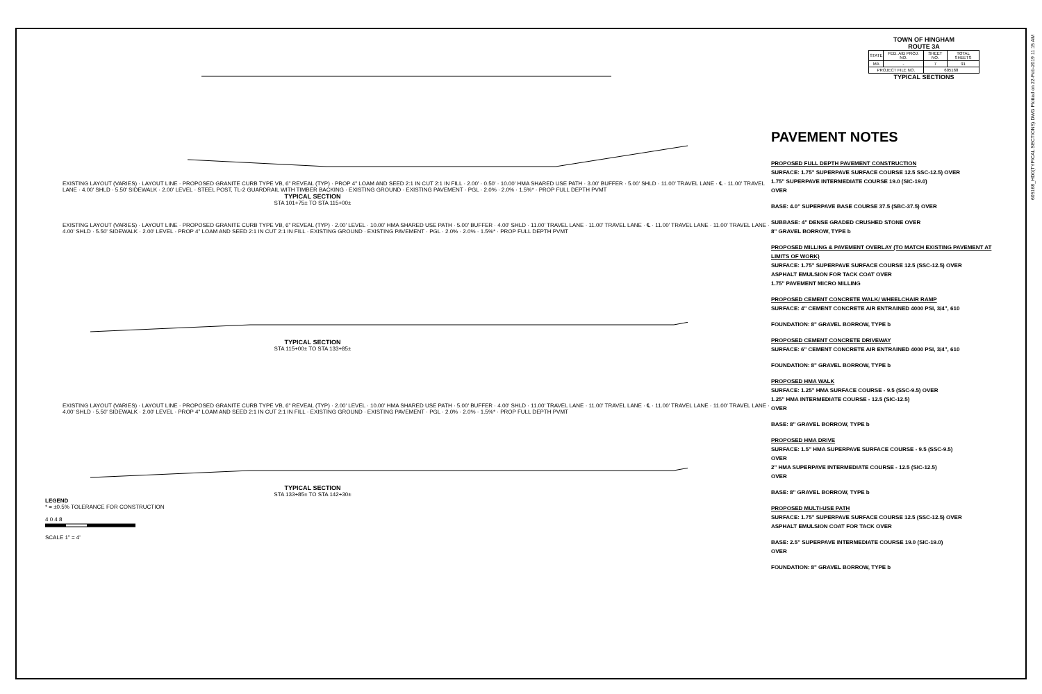EXISTING LAYOUT (VARIES) · LAYOUT LINE · PROPOSED GRANITE CURB TYPE VB, 6" REVEAL (TYP) · PROP 4" LOAM AND SEED 2:1 IN CUT 2:1 IN FILL · 2.00' · 0.50' · 10.00' HMA SHARED USE PATH · 3.00' BUFFER · 5.00' SHLD · 11.00' TRAVEL LANE · ℄ · 11.00' TRAVEL LANE · 4.00' SHLD · 5.50' SIDEWALK · 2.00' LEVEL · STEEL POST, TL-2 GUARDRAIL WITH TIMBER BACKING · EXISTING GROUND · EXISTING PAVEMENT · PGL · 2.0% · 2.0% · 1.5%* · PROP FULL DEPTH PVMT
TYPICAL SECTION
STA 101+75± TO STA 115+00±
EXISTING LAYOUT (VARIES) · LAYOUT LINE · PROPOSED GRANITE CURB TYPE VB, 6" REVEAL (TYP) · 2.00' LEVEL · 10.00' HMA SHARED USE PATH · 5.00' BUFFER · 4.00' SHLD · 11.00' TRAVEL LANE · 11.00' TRAVEL LANE · ℄ · 11.00' TRAVEL LANE · 11.00' TRAVEL LANE · 4.00' SHLD · 5.50' SIDEWALK · 2.00' LEVEL · PROP 4" LOAM AND SEED 2:1 IN CUT 2:1 IN FILL · EXISTING GROUND · EXISTING PAVEMENT · PGL · 2.0% · 2.0% · 1.5%* · PROP FULL DEPTH PVMT
TYPICAL SECTION
STA 115+00± TO STA 133+85±
EXISTING LAYOUT (VARIES) · LAYOUT LINE · PROPOSED GRANITE CURB TYPE VB, 6" REVEAL (TYP) · 2.00' LEVEL · 10.00' HMA SHARED USE PATH · 5.00' BUFFER · 4.00' SHLD · 11.00' TRAVEL LANE · 11.00' TRAVEL LANE · ℄ · 11.00' TRAVEL LANE · 11.00' TRAVEL LANE · 4.00' SHLD · 5.50' SIDEWALK · 2.00' LEVEL · PROP 4" LOAM AND SEED 2:1 IN CUT 2:1 IN FILL · EXISTING GROUND · EXISTING PAVEMENT · PGL · 2.0% · 2.0% · 1.5%* · PROP FULL DEPTH PVMT
TYPICAL SECTION
STA 133+85± TO STA 142+30±
LEGEND
* = ±0.5% TOLERANCE FOR CONSTRUCTION
4 0 4 8
SCALE 1" = 4'
TOWN OF HINGHAM
ROUTE 3A
| STATE | FED. AID PROJ. NO. | SHEET NO. | TOTAL SHEETS |
| MA | - | 7 | 91 |
| PROJECT FILE NO. | | 605168 | |
TYPICAL SECTIONS
PAVEMENT NOTES
PROPOSED FULL DEPTH PAVEMENT CONSTRUCTION
SURFACE: 1.75" SUPERPAVE SURFACE COURSE 12.5 SSC-12.5) OVER
1.75" SUPERPAVE INTERMEDIATE COURSE 19.0 (SIC-19.0)
OVER
BASE: 4.0" SUPERPAVE BASE COURSE 37.5 (SBC-37.5) OVER
SUBBASE: 4" DENSE GRADED CRUSHED STONE OVER
8" GRAVEL BORROW, TYPE b
PROPOSED MILLING & PAVEMENT OVERLAY (TO MATCH EXISTING PAVEMENT AT LIMITS OF WORK)
SURFACE: 1.75" SUPERPAVE SURFACE COURSE 12.5 (SSC-12.5) OVER
ASPHALT EMULSION FOR TACK COAT OVER
1.75" PAVEMENT MICRO MILLING
PROPOSED CEMENT CONCRETE WALK/ WHEELCHAIR RAMP
SURFACE: 4" CEMENT CONCRETE AIR ENTRAINED 4000 PSI, 3/4", 610
FOUNDATION: 8" GRAVEL BORROW, TYPE b
PROPOSED CEMENT CONCRETE DRIVEWAY
SURFACE: 6" CEMENT CONCRETE AIR ENTRAINED 4000 PSI, 3/4", 610
FOUNDATION: 8" GRAVEL BORROW, TYPE b
PROPOSED HMA WALK
SURFACE: 1.25" HMA SURFACE COURSE - 9.5 (SSC-9.5) OVER
1.25" HMA INTERMEDIATE COURSE - 12.5 (SIC-12.5)
OVER
BASE: 8" GRAVEL BORROW, TYPE b
PROPOSED HMA DRIVE
SURFACE: 1.5" HMA SUPERPAVE SURFACE COURSE - 9.5 (SSC-9.5)
OVER
2" HMA SUPERPAVE INTERMEDIATE COURSE - 12.5 (SIC-12.5)
OVER
BASE: 8" GRAVEL BORROW, TYPE b
PROPOSED MULTI-USE PATH
SURFACE: 1.75" SUPERPAVE SURFACE COURSE 12.5 (SSC-12.5) OVER
ASPHALT EMULSION COAT FOR TACK OVER
BASE: 2.5" SUPERPAVE INTERMEDIATE COURSE 19.0 (SIC-19.0)
OVER
FOUNDATION: 8" GRAVEL BORROW, TYPE b
605168_HD0(TYPICAL SECTIONS).DWG Plotted on 22-Feb-2019 11:15 AM